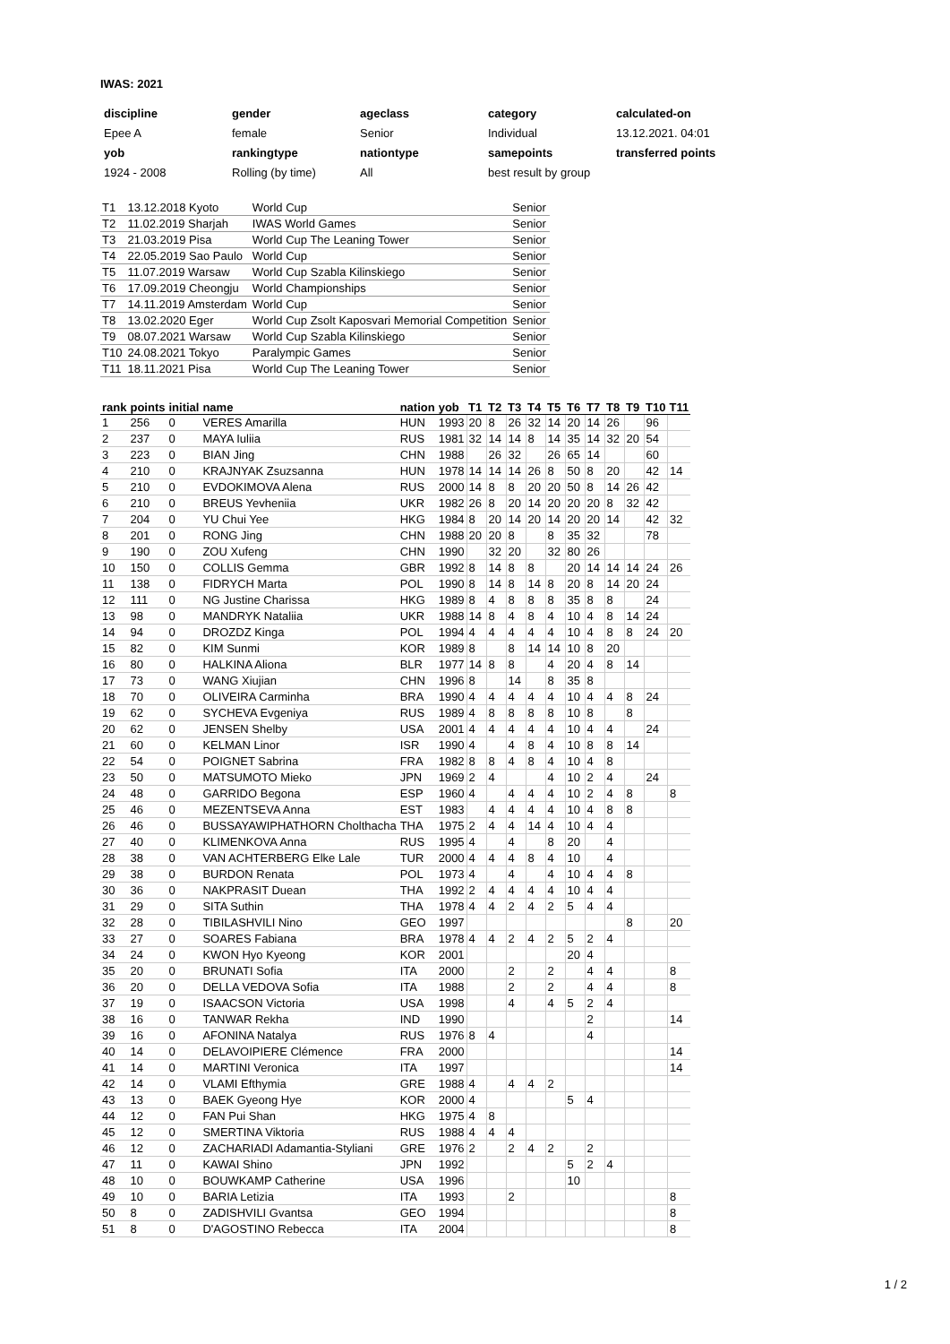IWAS: 2021
| discipline | gender | ageclass | category | calculated-on |
| Epee A | female | Senior | Individual | 13.12.2021. 04:01 |
| yob | rankingtype | nationtype | samepoints | transferred points |
| 1924 - 2008 | Rolling (by time) | All | best result by group | |
| T1 | 13.12.2018 Kyoto | World Cup | Senior |
| T2 | 11.02.2019 Sharjah | IWAS World Games | Senior |
| T3 | 21.03.2019 Pisa | World Cup The Leaning Tower | Senior |
| T4 | 22.05.2019 Sao Paulo | World Cup | Senior |
| T5 | 11.07.2019 Warsaw | World Cup Szabla Kilinskiego | Senior |
| T6 | 17.09.2019 Cheongju | World Championships | Senior |
| T7 | 14.11.2019 Amsterdam | World Cup | Senior |
| T8 | 13.02.2020 Eger | World Cup Zsolt Kaposvari Memorial Competition | Senior |
| T9 | 08.07.2021 Warsaw | World Cup Szabla Kilinskiego | Senior |
| T10 | 24.08.2021 Tokyo | Paralympic Games | Senior |
| T11 | 18.11.2021 Pisa | World Cup The Leaning Tower | Senior |
| rank | points | initial | name | nation | yob | T1 | T2 | T3 | T4 | T5 | T6 | T7 | T8 | T9 | T10 | T11 |
| --- | --- | --- | --- | --- | --- | --- | --- | --- | --- | --- | --- | --- | --- | --- | --- | --- |
| 1 | 256 | 0 | VERES Amarilla | HUN | 1993 | 20 | 8 | 26 | 32 | 14 | 20 | 14 | 26 | | 96 | |
| 2 | 237 | 0 | MAYA Iuliia | RUS | 1981 | 32 | 14 | 14 | 8 | 14 | 35 | 14 | 32 | 20 | 54 | |
| 3 | 223 | 0 | BIAN Jing | CHN | 1988 | | 26 | 32 | | 26 | 65 | 14 | | | 60 | |
| 4 | 210 | 0 | KRAJNYAK Zsuzsanna | HUN | 1978 | 14 | 14 | 14 | 26 | 8 | 50 | 8 | 20 | | 42 | 14 |
| 5 | 210 | 0 | EVDOKIMOVA Alena | RUS | 2000 | 14 | 8 | 8 | 20 | 20 | 50 | 8 | 14 | 26 | 42 | |
| 6 | 210 | 0 | BREUS Yevheniia | UKR | 1982 | 26 | 8 | 20 | 14 | 20 | 20 | 20 | 8 | 32 | 42 | |
| 7 | 204 | 0 | YU Chui Yee | HKG | 1984 | 8 | 20 | 14 | 20 | 14 | 20 | 20 | 14 | | 42 | 32 |
| 8 | 201 | 0 | RONG Jing | CHN | 1988 | 20 | 20 | 8 | | 8 | 35 | 32 | | | 78 | |
| 9 | 190 | 0 | ZOU Xufeng | CHN | 1990 | | 32 | 20 | | 32 | 80 | 26 | | | | |
| 10 | 150 | 0 | COLLIS Gemma | GBR | 1992 | 8 | 14 | 8 | 8 | | 20 | 14 | 14 | 14 | 24 | 26 |
| 11 | 138 | 0 | FIDRYCH Marta | POL | 1990 | 8 | 14 | 8 | 14 | 8 | 20 | 8 | 14 | 20 | 24 | |
| 12 | 111 | 0 | NG Justine Charissa | HKG | 1989 | 8 | 4 | 8 | 8 | 8 | 35 | 8 | 8 | | 24 | |
| 13 | 98 | 0 | MANDRYK Nataliia | UKR | 1988 | 14 | 8 | 4 | 8 | 4 | 10 | 4 | 8 | 14 | 24 | |
| 14 | 94 | 0 | DROZDZ Kinga | POL | 1994 | 4 | 4 | 4 | 4 | 4 | 10 | 4 | 8 | 8 | 24 | 20 |
| 15 | 82 | 0 | KIM Sunmi | KOR | 1989 | 8 | | 8 | 14 | 14 | 10 | 8 | 20 | | | |
| 16 | 80 | 0 | HALKINA Aliona | BLR | 1977 | 14 | 8 | 8 | | 4 | 20 | 4 | 8 | 14 | | |
| 17 | 73 | 0 | WANG Xiujian | CHN | 1996 | 8 | | 14 | | 8 | 35 | 8 | | | | |
| 18 | 70 | 0 | OLIVEIRA Carminha | BRA | 1990 | 4 | 4 | 4 | 4 | 4 | 10 | 4 | 4 | 8 | 24 | |
| 19 | 62 | 0 | SYCHEVA Evgeniya | RUS | 1989 | 4 | 8 | 8 | 8 | 8 | 10 | 8 | | 8 | | |
| 20 | 62 | 0 | JENSEN Shelby | USA | 2001 | 4 | 4 | 4 | 4 | 4 | 10 | 4 | 4 | | 24 | |
| 21 | 60 | 0 | KELMAN Linor | ISR | 1990 | 4 | | 4 | 8 | 4 | 10 | 8 | 8 | 14 | | |
| 22 | 54 | 0 | POIGNET Sabrina | FRA | 1982 | 8 | 8 | 4 | 8 | 4 | 10 | 4 | 8 | | | |
| 23 | 50 | 0 | MATSUMOTO Mieko | JPN | 1969 | 2 | 4 | | | 4 | 10 | 2 | 4 | | 24 | |
| 24 | 48 | 0 | GARRIDO Begona | ESP | 1960 | 4 | | 4 | 4 | 4 | 10 | 2 | 4 | 8 | | 8 |
| 25 | 46 | 0 | MEZENTSEVA Anna | EST | 1983 | | 4 | 4 | 4 | 4 | 10 | 4 | 8 | 8 | | |
| 26 | 46 | 0 | BUSSAYAWIPHATHORN Cholthacha | THA | 1975 | 2 | 4 | 4 | 14 | 4 | 10 | 4 | 4 | | | |
| 27 | 40 | 0 | KLIMENKOVA Anna | RUS | 1995 | 4 | | 4 | | 8 | 20 | | 4 | | | |
| 28 | 38 | 0 | VAN ACHTERBERG Elke Lale | TUR | 2000 | 4 | 4 | 4 | 8 | 4 | 10 | | 4 | | | |
| 29 | 38 | 0 | BURDON Renata | POL | 1973 | 4 | | 4 | | 4 | 10 | 4 | 4 | 8 | | |
| 30 | 36 | 0 | NAKPRASIT Duean | THA | 1992 | 2 | 4 | 4 | 4 | 4 | 10 | 4 | 4 | | | |
| 31 | 29 | 0 | SITA Suthin | THA | 1978 | 4 | 4 | 2 | 4 | 2 | 5 | 4 | 4 | | | |
| 32 | 28 | 0 | TIBILASHVILI Nino | GEO | 1997 | | | | | | | | | 8 | | 20 |
| 33 | 27 | 0 | SOARES Fabiana | BRA | 1978 | 4 | 4 | 2 | 4 | 2 | 5 | 2 | 4 | | | |
| 34 | 24 | 0 | KWON Hyo Kyeong | KOR | 2001 | | | | | | 20 | 4 | | | | |
| 35 | 20 | 0 | BRUNATI Sofia | ITA | 2000 | | | 2 | | 2 | | 4 | 4 | | | 8 |
| 36 | 20 | 0 | DELLA VEDOVA Sofia | ITA | 1988 | | | 2 | | 2 | | 4 | 4 | | | 8 |
| 37 | 19 | 0 | ISAACSON Victoria | USA | 1998 | | | 4 | | 4 | 5 | 2 | 4 | | | |
| 38 | 16 | 0 | TANWAR Rekha | IND | 1990 | | | | | | | 2 | | | | 14 |
| 39 | 16 | 0 | AFONINA Natalya | RUS | 1976 | 8 | 4 | | | | | 4 | | | | |
| 40 | 14 | 0 | DELAVOIPIERE Clémence | FRA | 2000 | | | | | | | | | | | 14 |
| 41 | 14 | 0 | MARTINI Veronica | ITA | 1997 | | | | | | | | | | | 14 |
| 42 | 14 | 0 | VLAMI Efthymia | GRE | 1988 | 4 | | 4 | 4 | 2 | | | | | | |
| 43 | 13 | 0 | BAEK Gyeong Hye | KOR | 2000 | 4 | | | | | 5 | 4 | | | | |
| 44 | 12 | 0 | FAN Pui Shan | HKG | 1975 | 4 | 8 | | | | | | | | | |
| 45 | 12 | 0 | SMERTINA Viktoria | RUS | 1988 | 4 | 4 | 4 | | | | | | | | |
| 46 | 12 | 0 | ZACHARIADI Adamantia-Styliani | GRE | 1976 | 2 | | 2 | 4 | 2 | | 2 | | | | |
| 47 | 11 | 0 | KAWAI Shino | JPN | 1992 | | | | | | 5 | 2 | 4 | | | |
| 48 | 10 | 0 | BOUWKAMP Catherine | USA | 1996 | | | | | | 10 | | | | | |
| 49 | 10 | 0 | BARIA Letizia | ITA | 1993 | | | 2 | | | | | | | | 8 |
| 50 | 8 | 0 | ZADISHVILI Gvantsa | GEO | 1994 | | | | | | | | | | | 8 |
| 51 | 8 | 0 | D'AGOSTINO Rebecca | ITA | 2004 | | | | | | | | | | | 8 |
1 / 2